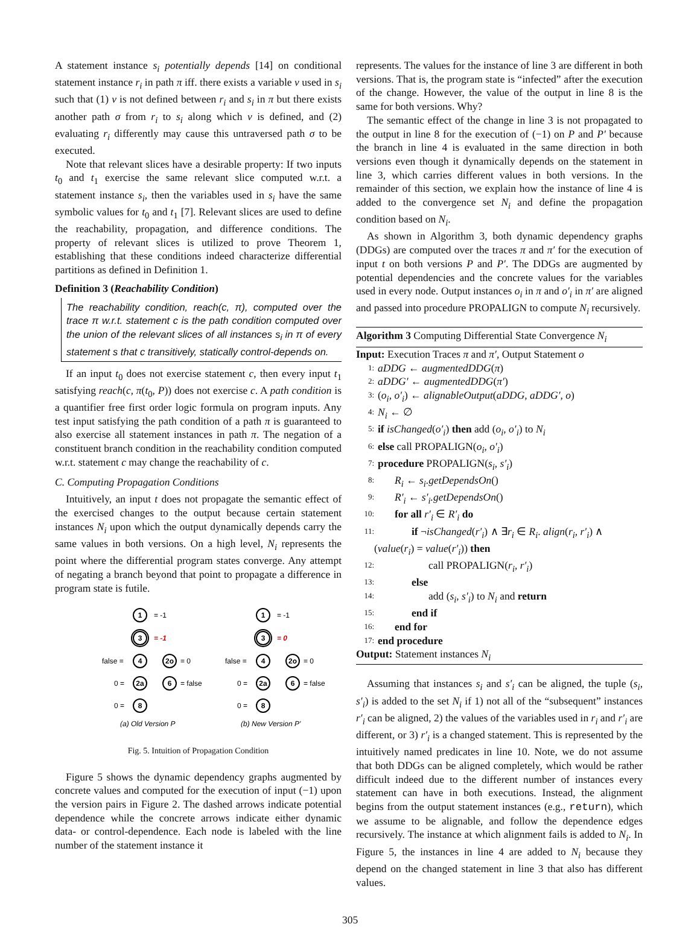A statement instance s<sub>i</sub> potentially depends [14] on conditional statement instance r<sub>i</sub> in path π iff. there exists a variable v used in s<sub>i</sub> such that (1) v is not defined between r<sub>i</sub> and s<sub>i</sub> in π but there exists another path σ from r<sub>i</sub> to s<sub>i</sub> along which v is defined, and (2) evaluating r<sub>i</sub> differently may cause this untraversed path σ to be executed.
Note that relevant slices have a desirable property: If two inputs t<sub>0</sub> and t<sub>1</sub> exercise the same relevant slice computed w.r.t. a statement instance s<sub>i</sub>, then the variables used in s<sub>i</sub> have the same symbolic values for t<sub>0</sub> and t<sub>1</sub> [7]. Relevant slices are used to define the reachability, propagation, and difference conditions. The property of relevant slices is utilized to prove Theorem 1, establishing that these conditions indeed characterize differential partitions as defined in Definition 1.
Definition 3 (Reachability Condition)
The reachability condition, reach(c, π), computed over the trace π w.r.t. statement c is the path condition computed over the union of the relevant slices of all instances s<sub>i</sub> in π of every statement s that c transitively, statically control-depends on.
If an input t<sub>0</sub> does not exercise statement c, then every input t<sub>1</sub> satisfying reach(c, π(t<sub>0</sub>, P)) does not exercise c. A path condition is a quantifier free first order logic formula on program inputs. Any test input satisfying the path condition of a path π is guaranteed to also exercise all statement instances in path π. The negation of a constituent branch condition in the reachability condition computed w.r.t. statement c may change the reachability of c.
C. Computing Propagation Conditions
Intuitively, an input t does not propagate the semantic effect of the exercised changes to the output because certain statement instances N<sub>i</sub> upon which the output dynamically depends carry the same values in both versions. On a high level, N<sub>i</sub> represents the point where the differential program states converge. Any attempt of negating a branch beyond that point to propagate a difference in program state is futile.
1
3
4
2o
2a
6
8
1
3
4
2o
2a
6
8
= -1
= -1
false =
= 0
0 =
= false
0 =
= -1
= 0
false =
= 0
0 =
= false
0 =
(a) Old Version P
(b) New Version P'
Fig. 5. Intuition of Propagation Condition
Figure 5 shows the dynamic dependency graphs augmented by concrete values and computed for the execution of input (−1) upon the version pairs in Figure 2. The dashed arrows indicate potential dependence while the concrete arrows indicate either dynamic data- or control-dependence. Each node is labeled with the line number of the statement instance it
represents. The values for the instance of line 3 are different in both versions. That is, the program state is “infected” after the execution of the change. However, the value of the output in line 8 is the same for both versions. Why?
The semantic effect of the change in line 3 is not propagated to the output in line 8 for the execution of (−1) on P and P′ because the branch in line 4 is evaluated in the same direction in both versions even though it dynamically depends on the statement in line 3, which carries different values in both versions. In the remainder of this section, we explain how the instance of line 4 is added to the convergence set N<sub>i</sub> and define the propagation condition based on N<sub>i</sub>.
As shown in Algorithm 3, both dynamic dependency graphs (DDGs) are computed over the traces π and π′ for the execution of input t on both versions P and P′. The DDGs are augmented by potential dependencies and the concrete values for the variables used in every node. Output instances o<sub>i</sub> in π and o′<sub>i</sub> in π′ are aligned and passed into procedure PROPALIGN to compute N<sub>i</sub> recursively.
Algorithm 3 Computing Differential State Convergence N<sub>i</sub>
Input: Execution Traces π and π′, Output Statement o
1: aDDG ← augmentedDDG(π)
2: aDDG′ ← augmentedDDG(π′)
3: (o<sub>i</sub>, o′<sub>i</sub>) ← alignableOutput(aDDG, aDDG′, o)
4: N<sub>i</sub> ← ∅
5: if isChanged(o′<sub>i</sub>) then add (o<sub>i</sub>, o′<sub>i</sub>) to N<sub>i</sub>
6: else call PROPALIGN(o<sub>i</sub>, o′<sub>i</sub>)
7: procedure PROPALIGN(s<sub>i</sub>, s′<sub>i</sub>)
8: R<sub>i</sub> ← s<sub>i</sub>.getDependsOn()
9: R′<sub>i</sub> ← s′<sub>i</sub>.getDependsOn()
10: for all r′<sub>i</sub> ∈ R′<sub>i</sub> do
11: if ¬isChanged(r′<sub>i</sub>) ∧ ∃r<sub>i</sub> ∈ R<sub>i</sub>. align(r<sub>i</sub>, r′<sub>i</sub>) ∧
(value(r<sub>i</sub>) = value(r′<sub>i</sub>)) then
12: call PROPALIGN(r<sub>i</sub>, r′<sub>i</sub>)
13: else
14: add (s<sub>i</sub>, s′<sub>i</sub>) to N<sub>i</sub> and return
15: end if
16: end for
17: end procedure
Output: Statement instances N<sub>i</sub>
Assuming that instances s<sub>i</sub> and s′<sub>i</sub> can be aligned, the tuple (s<sub>i</sub>, s′<sub>i</sub>) is added to the set N<sub>i</sub> if 1) not all of the “subsequent” instances r′<sub>i</sub> can be aligned, 2) the values of the variables used in r<sub>i</sub> and r′<sub>i</sub> are different, or 3) r′<sub>i</sub> is a changed statement. This is represented by the intuitively named predicates in line 10. Note, we do not assume that both DDGs can be aligned completely, which would be rather difficult indeed due to the different number of instances every statement can have in both executions. Instead, the alignment begins from the output statement instances (e.g., return), which we assume to be alignable, and follow the dependence edges recursively. The instance at which alignment fails is added to N<sub>i</sub>. In Figure 5, the instances in line 4 are added to N<sub>i</sub> because they depend on the changed statement in line 3 that also has different values.
305